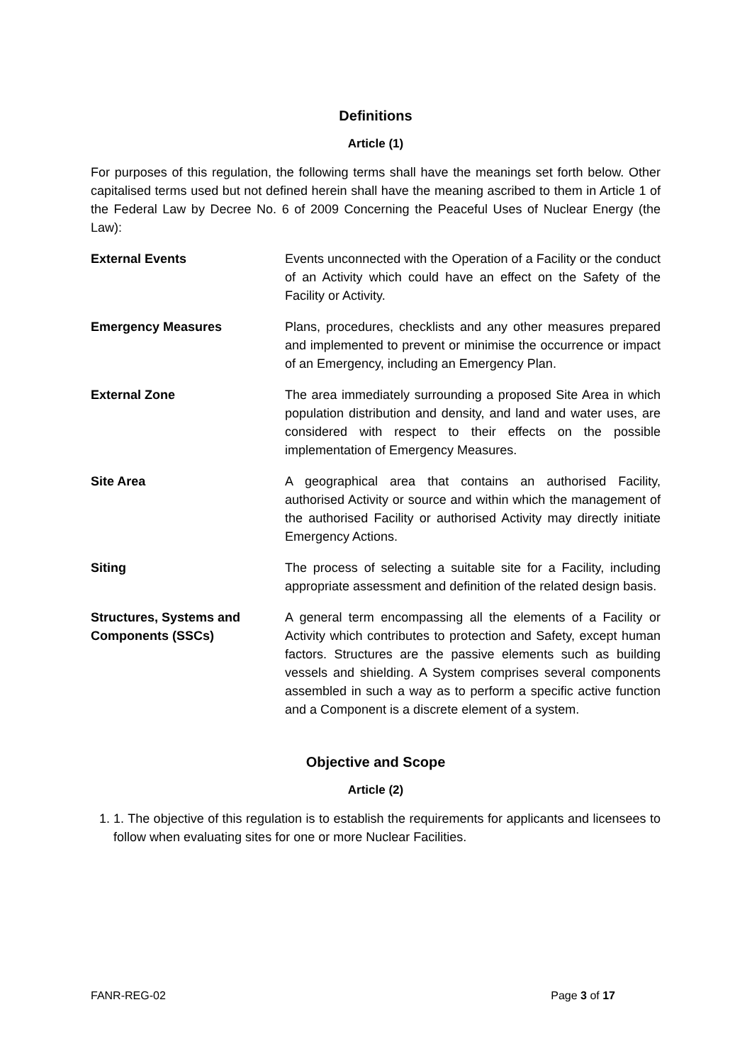Definitions
Article (1)
For purposes of this regulation, the following terms shall have the meanings set forth below. Other capitalised terms used but not defined herein shall have the meaning ascribed to them in Article 1 of the Federal Law by Decree No. 6 of 2009 Concerning the Peaceful Uses of Nuclear Energy (the Law):
External Events Events unconnected with the Operation of a Facility or the conduct of an Activity which could have an effect on the Safety of the Facility or Activity.
Emergency Measures Plans, procedures, checklists and any other measures prepared and implemented to prevent or minimise the occurrence or impact of an Emergency, including an Emergency Plan.
External Zone The area immediately surrounding a proposed Site Area in which population distribution and density, and land and water uses, are considered with respect to their effects on the possible implementation of Emergency Measures.
Site Area A geographical area that contains an authorised Facility, authorised Activity or source and within which the management of the authorised Facility or authorised Activity may directly initiate Emergency Actions.
Siting The process of selecting a suitable site for a Facility, including appropriate assessment and definition of the related design basis.
Structures, Systems and Components (SSCs)
A general term encompassing all the elements of a Facility or Activity which contributes to protection and Safety, except human factors. Structures are the passive elements such as building vessels and shielding. A System comprises several components assembled in such a way as to perform a specific active function and a Component is a discrete element of a system.
Objective and Scope
Article (2)
1. 1. The objective of this regulation is to establish the requirements for applicants and licensees to follow when evaluating sites for one or more Nuclear Facilities.
FANR-REG-02 Page 3 of 17